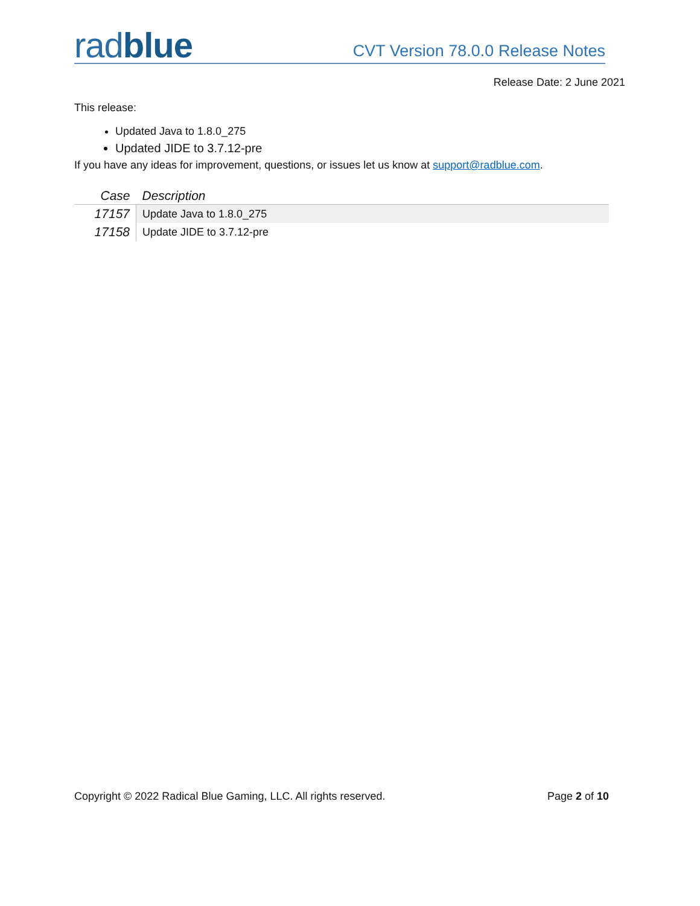rad blue
CVT Version 78.0.0 Release Notes
Release Date: 2 June 2021
This release:
Updated Java to 1.8.0_275
Updated JIDE to 3.7.12-pre
If you have any ideas for improvement, questions, or issues let us know at support@radblue.com.
| Case | Description |
| --- | --- |
| 17157 | Update Java to 1.8.0_275 |
| 17158 | Update JIDE to 3.7.12-pre |
Copyright © 2022 Radical Blue Gaming, LLC. All rights reserved. Page 2 of 10